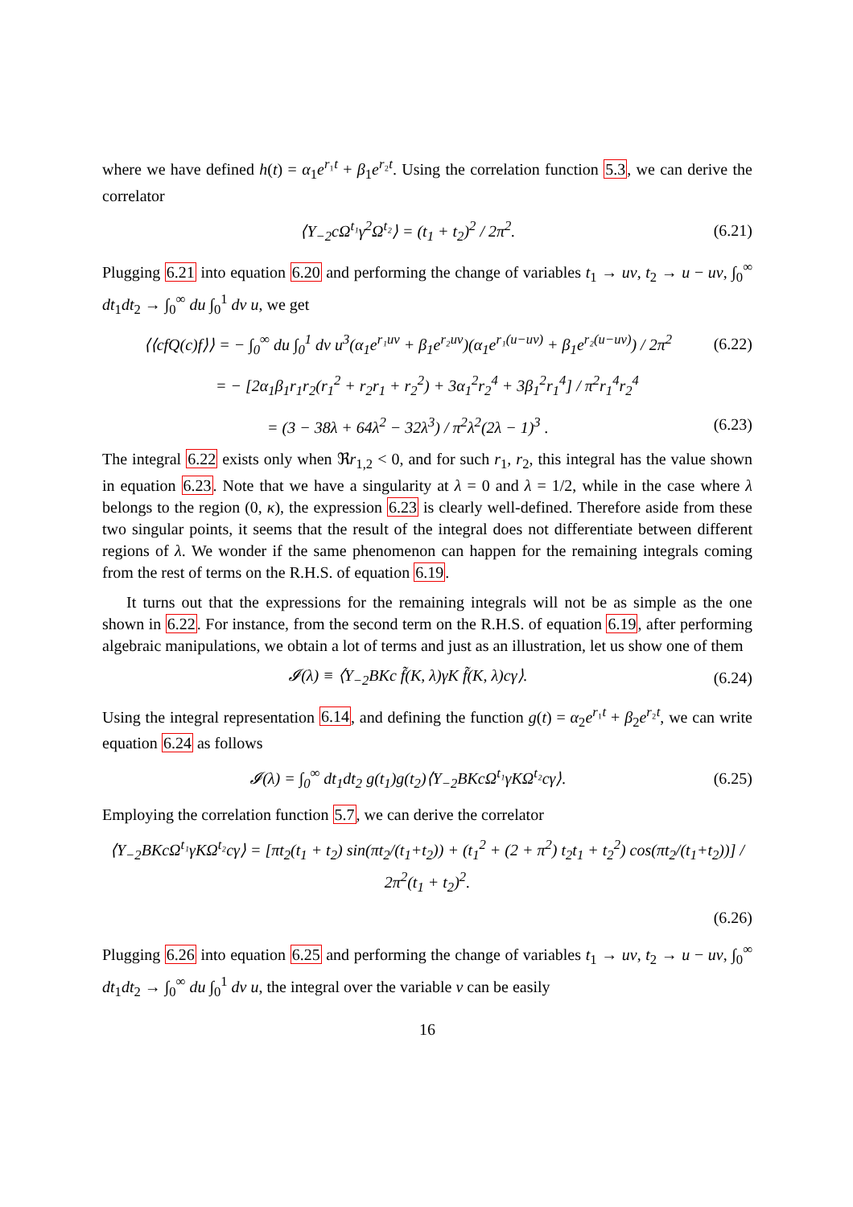where we have defined h(t) = α<sub>1</sub>e<sup>r₁t</sup> + β<sub>1</sub>e<sup>r₂t</sup>. Using the correlation function 5.3, we can derive the correlator
⟨Y<sub>−2</sub>cΩ<sup>t₁</sup>γ<sup>2</sup>Ω<sup>t₂</sup>⟩ = (t<sub>1</sub> + t<sub>2</sub>)<sup>2</sup> / 2π<sup>2</sup>. (6.21)
Plugging 6.21 into equation 6.20 and performing the change of variables t<sub>1</sub> → uv, t<sub>2</sub> → u − uv, ∫<sub>0</sub><sup>∞</sup> dt<sub>1</sub>dt<sub>2</sub> → ∫<sub>0</sub><sup>∞</sup> du ∫<sub>0</sub><sup>1</sup> dv u, we get
⟨⟨cfQ(c)f⟩⟩ = − ∫<sub>0</sub><sup>∞</sup> du ∫<sub>0</sub><sup>1</sup> dv u<sup>3</sup>(α<sub>1</sub>e<sup>r₁uv</sup> + β<sub>1</sub>e<sup>r₂uv</sup>)(α<sub>1</sub>e<sup>r₁(u−uv)</sup> + β<sub>1</sub>e<sup>r₂(u−uv)</sup>) / 2π<sup>2</sup> (6.22)
= − [2α<sub>1</sub>β<sub>1</sub>r<sub>1</sub>r<sub>2</sub>(r<sub>1</sub><sup>2</sup> + r<sub>2</sub>r<sub>1</sub> + r<sub>2</sub><sup>2</sup>) + 3α<sub>1</sub><sup>2</sup>r<sub>2</sub><sup>4</sup> + 3β<sub>1</sub><sup>2</sup>r<sub>1</sub><sup>4</sup>] / π<sup>2</sup>r<sub>1</sub><sup>4</sup>r<sub>2</sub><sup>4</sup>
= (3 − 38λ + 64λ<sup>2</sup> − 32λ<sup>3</sup>) / π<sup>2</sup>λ<sup>2</sup>(2λ − 1)<sup>3</sup> . (6.23)
The integral 6.22 exists only when ℜr<sub>1,2</sub> < 0, and for such r<sub>1</sub>, r<sub>2</sub>, this integral has the value shown in equation 6.23. Note that we have a singularity at λ = 0 and λ = 1/2, while in the case where λ belongs to the region (0, κ), the expression 6.23 is clearly well-defined. Therefore aside from these two singular points, it seems that the result of the integral does not differentiate between different regions of λ. We wonder if the same phenomenon can happen for the remaining integrals coming from the rest of terms on the R.H.S. of equation 6.19.
It turns out that the expressions for the remaining integrals will not be as simple as the one shown in 6.22. For instance, from the second term on the R.H.S. of equation 6.19, after performing algebraic manipulations, we obtain a lot of terms and just as an illustration, let us show one of them
𝓘(λ) ≡ ⟨Y<sub>−2</sub>BKc f̃(K, λ)γK f̃(K, λ)cγ⟩. (6.24)
Using the integral representation 6.14, and defining the function g(t) = α<sub>2</sub>e<sup>r₁t</sup> + β<sub>2</sub>e<sup>r₂t</sup>, we can write equation 6.24 as follows
𝓘(λ) = ∫<sub>0</sub><sup>∞</sup> dt<sub>1</sub>dt<sub>2</sub> g(t<sub>1</sub>)g(t<sub>2</sub>)⟨Y<sub>−2</sub>BKcΩ<sup>t₁</sup>γKΩ<sup>t₂</sup>cγ⟩. (6.25)
Employing the correlation function 5.7, we can derive the correlator
⟨Y<sub>−2</sub>BKcΩ<sup>t₁</sup>γKΩ<sup>t₂</sup>cγ⟩ = [πt<sub>2</sub>(t<sub>1</sub> + t<sub>2</sub>) sin(πt<sub>2</sub>/(t<sub>1</sub>+t<sub>2</sub>)) + (t<sub>1</sub><sup>2</sup> + (2 + π<sup>2</sup>) t<sub>2</sub>t<sub>1</sub> + t<sub>2</sub><sup>2</sup>) cos(πt<sub>2</sub>/(t<sub>1</sub>+t<sub>2</sub>))] / 2π<sup>2</sup>(t<sub>1</sub> + t<sub>2</sub>)<sup>2</sup>.
(6.26)
Plugging 6.26 into equation 6.25 and performing the change of variables t<sub>1</sub> → uv, t<sub>2</sub> → u − uv, ∫<sub>0</sub><sup>∞</sup> dt<sub>1</sub>dt<sub>2</sub> → ∫<sub>0</sub><sup>∞</sup> du ∫<sub>0</sub><sup>1</sup> dv u, the integral over the variable v can be easily
16